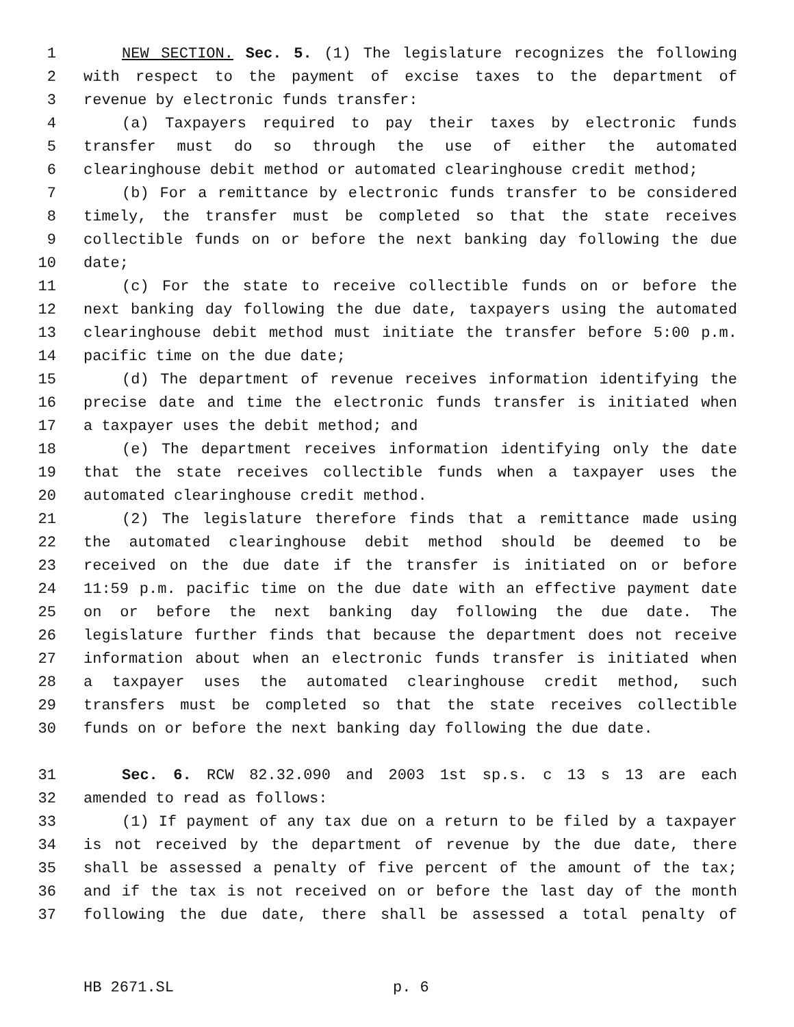1 NEW SECTION. Sec. 5. (1) The legislature recognizes the following
2 with respect to the payment of excise taxes to the department of
3 revenue by electronic funds transfer:
4 (a) Taxpayers required to pay their taxes by electronic funds
5 transfer must do so through the use of either the automated
6 clearinghouse debit method or automated clearinghouse credit method;
7 (b) For a remittance by electronic funds transfer to be considered
8 timely, the transfer must be completed so that the state receives
9 collectible funds on or before the next banking day following the due
10 date;
11 (c) For the state to receive collectible funds on or before the
12 next banking day following the due date, taxpayers using the automated
13 clearinghouse debit method must initiate the transfer before 5:00 p.m.
14 pacific time on the due date;
15 (d) The department of revenue receives information identifying the
16 precise date and time the electronic funds transfer is initiated when
17 a taxpayer uses the debit method; and
18 (e) The department receives information identifying only the date
19 that the state receives collectible funds when a taxpayer uses the
20 automated clearinghouse credit method.
21 (2) The legislature therefore finds that a remittance made using
22 the automated clearinghouse debit method should be deemed to be
23 received on the due date if the transfer is initiated on or before
24 11:59 p.m. pacific time on the due date with an effective payment date
25 on or before the next banking day following the due date. The
26 legislature further finds that because the department does not receive
27 information about when an electronic funds transfer is initiated when
28 a taxpayer uses the automated clearinghouse credit method, such
29 transfers must be completed so that the state receives collectible
30 funds on or before the next banking day following the due date.
31 Sec. 6. RCW 82.32.090 and 2003 1st sp.s. c 13 s 13 are each
32 amended to read as follows:
33 (1) If payment of any tax due on a return to be filed by a taxpayer
34 is not received by the department of revenue by the due date, there
35 shall be assessed a penalty of five percent of the amount of the tax;
36 and if the tax is not received on or before the last day of the month
37 following the due date, there shall be assessed a total penalty of
HB 2671.SL p. 6